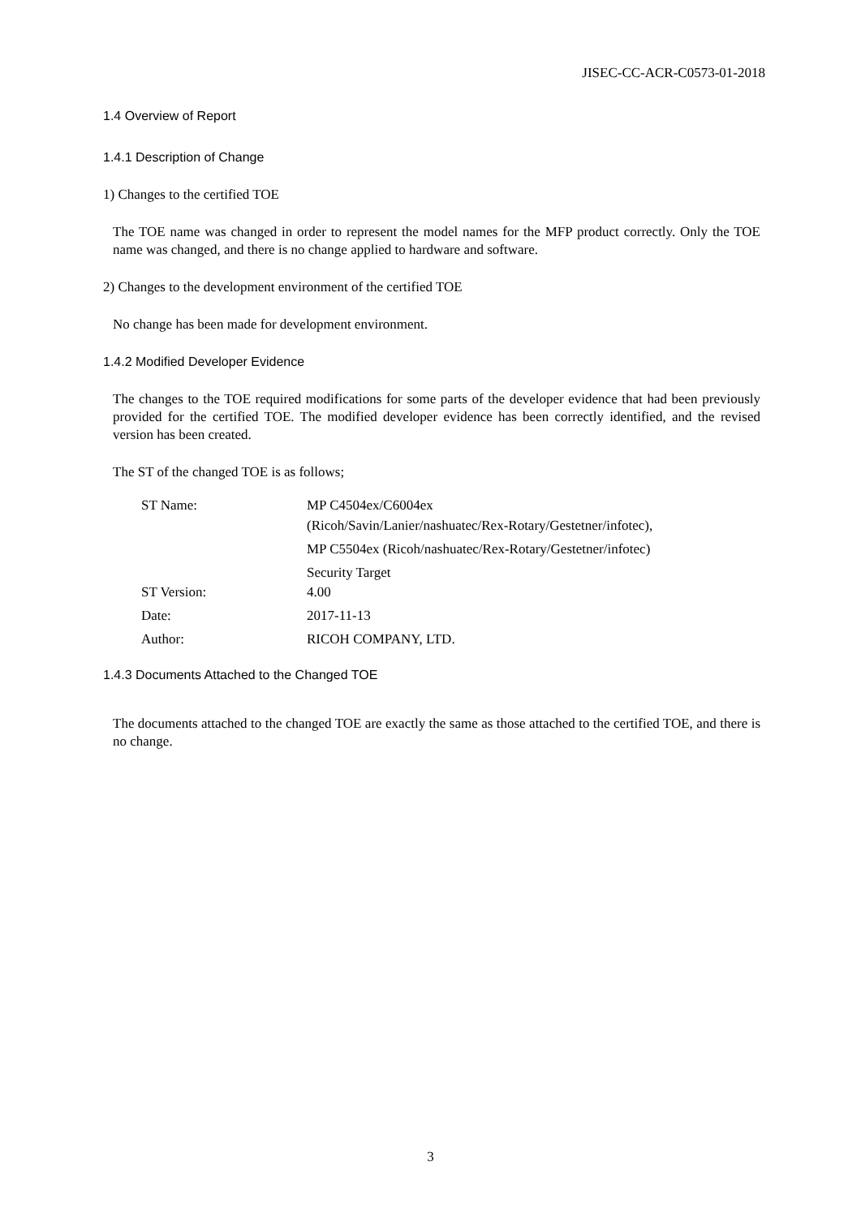JISEC-CC-ACR-C0573-01-2018
1.4 Overview of Report
1.4.1 Description of Change
1) Changes to the certified TOE
The TOE name was changed in order to represent the model names for the MFP product correctly. Only the TOE name was changed, and there is no change applied to hardware and software.
2) Changes to the development environment of the certified TOE
No change has been made for development environment.
1.4.2 Modified Developer Evidence
The changes to the TOE required modifications for some parts of the developer evidence that had been previously provided for the certified TOE. The modified developer evidence has been correctly identified, and the revised version has been created.
The ST of the changed TOE is as follows;
| ST Name: | MP C4504ex/C6004ex (Ricoh/Savin/Lanier/nashuatec/Rex-Rotary/Gestetner/infotec), MP C5504ex (Ricoh/nashuatec/Rex-Rotary/Gestetner/infotec) Security Target |
| ST Version: | 4.00 |
| Date: | 2017-11-13 |
| Author: | RICOH COMPANY, LTD. |
1.4.3 Documents Attached to the Changed TOE
The documents attached to the changed TOE are exactly the same as those attached to the certified TOE, and there is no change.
3